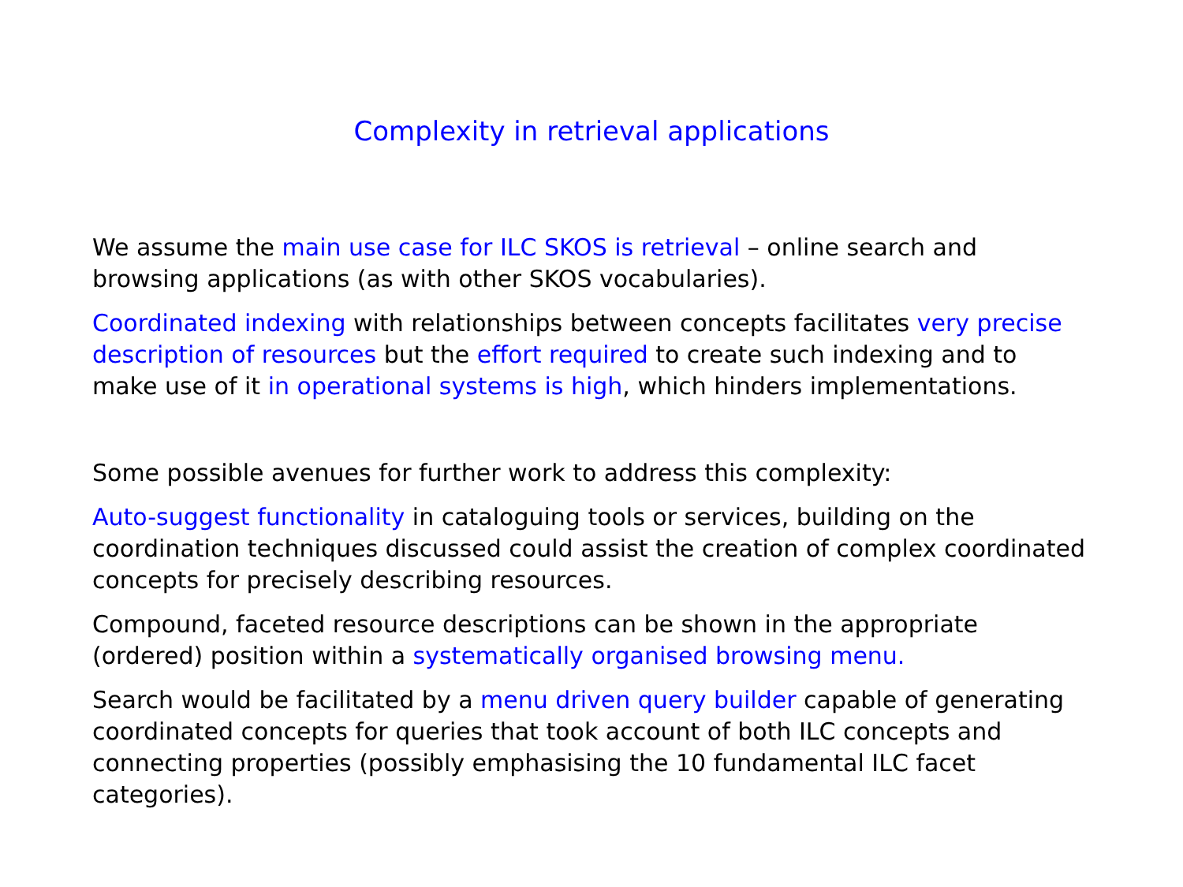Complexity in retrieval applications
We assume the main use case for ILC SKOS is retrieval – online search and browsing applications (as with other SKOS vocabularies).
Coordinated indexing with relationships between concepts facilitates very precise description of resources but the effort required to create such indexing and to make use of it in operational systems is high, which hinders implementations.
Some possible avenues for further work to address this complexity:
Auto-suggest functionality in cataloguing tools or services, building on the coordination techniques discussed could assist the creation of complex coordinated concepts for precisely describing resources.
Compound, faceted resource descriptions can be shown in the appropriate (ordered) position within a systematically organised browsing menu.
Search would be facilitated by a menu driven query builder capable of generating coordinated concepts for queries that took account of both ILC concepts and connecting properties (possibly emphasising the 10 fundamental ILC facet categories).